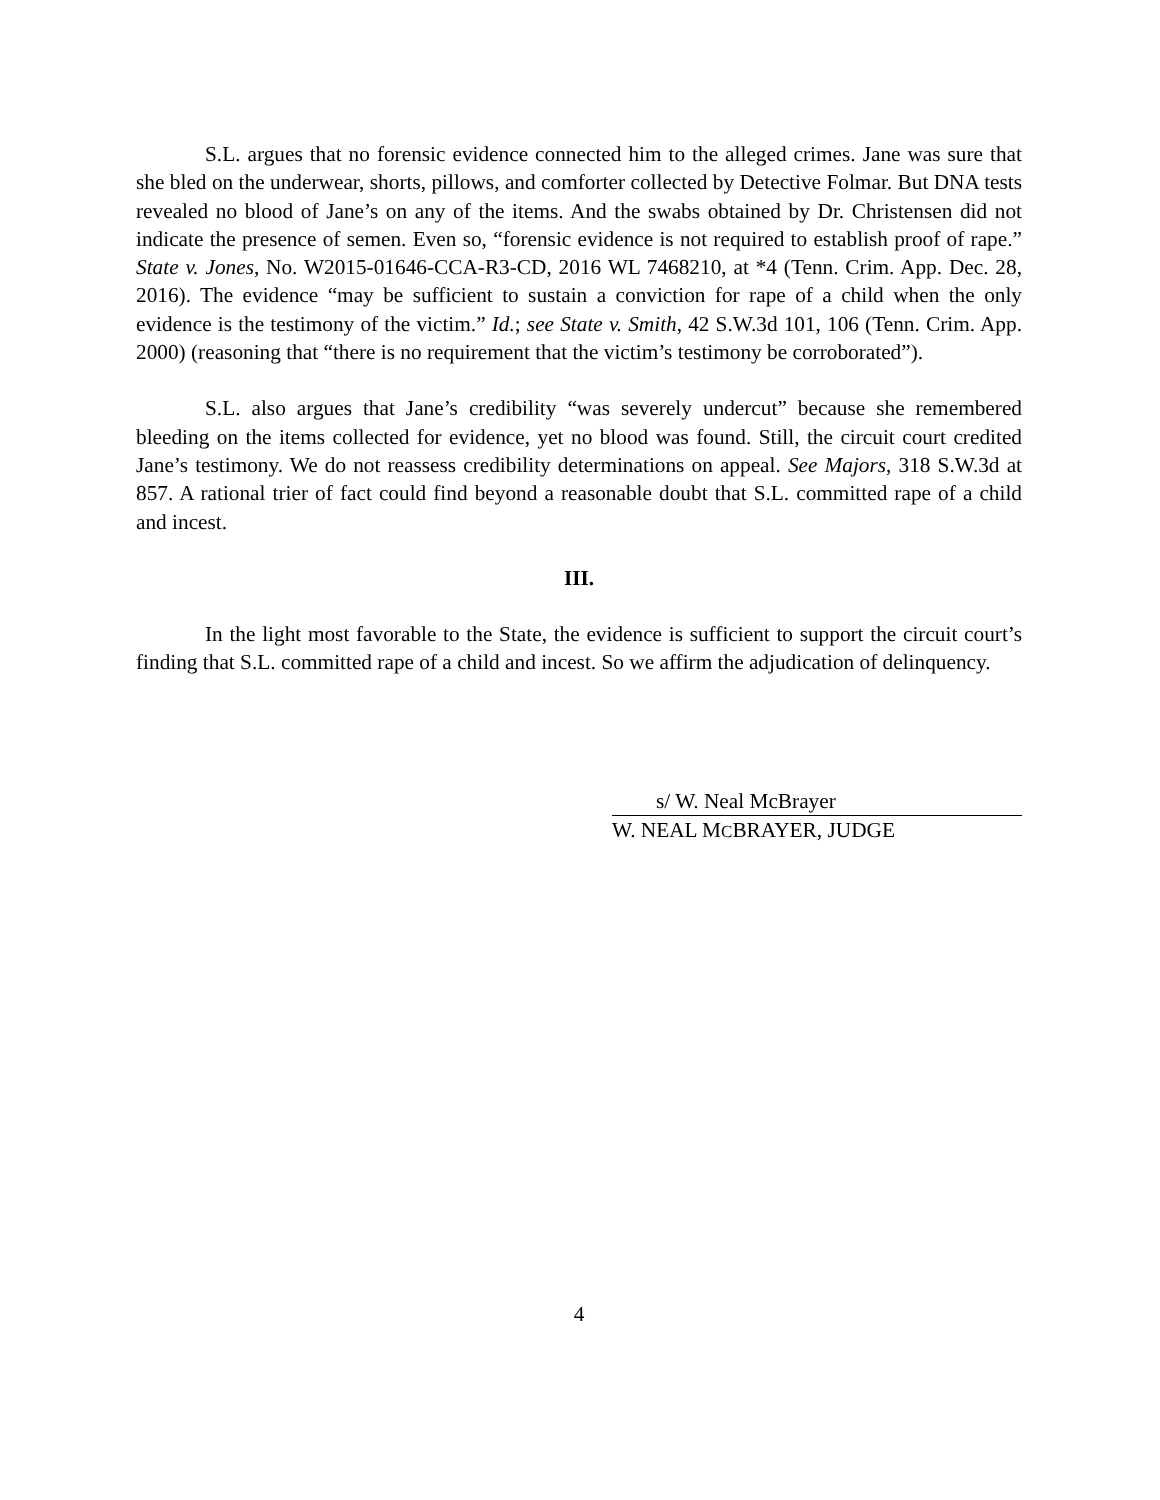S.L. argues that no forensic evidence connected him to the alleged crimes. Jane was sure that she bled on the underwear, shorts, pillows, and comforter collected by Detective Folmar. But DNA tests revealed no blood of Jane’s on any of the items. And the swabs obtained by Dr. Christensen did not indicate the presence of semen. Even so, “forensic evidence is not required to establish proof of rape.” State v. Jones, No. W2015-01646-CCA-R3-CD, 2016 WL 7468210, at *4 (Tenn. Crim. App. Dec. 28, 2016). The evidence “may be sufficient to sustain a conviction for rape of a child when the only evidence is the testimony of the victim.” Id.; see State v. Smith, 42 S.W.3d 101, 106 (Tenn. Crim. App. 2000) (reasoning that “there is no requirement that the victim’s testimony be corroborated”).
S.L. also argues that Jane’s credibility “was severely undercut” because she remembered bleeding on the items collected for evidence, yet no blood was found. Still, the circuit court credited Jane’s testimony. We do not reassess credibility determinations on appeal. See Majors, 318 S.W.3d at 857. A rational trier of fact could find beyond a reasonable doubt that S.L. committed rape of a child and incest.
III.
In the light most favorable to the State, the evidence is sufficient to support the circuit court’s finding that S.L. committed rape of a child and incest. So we affirm the adjudication of delinquency.
s/ W. Neal McBrayer
W. NEAL MCBRAYER, JUDGE
4